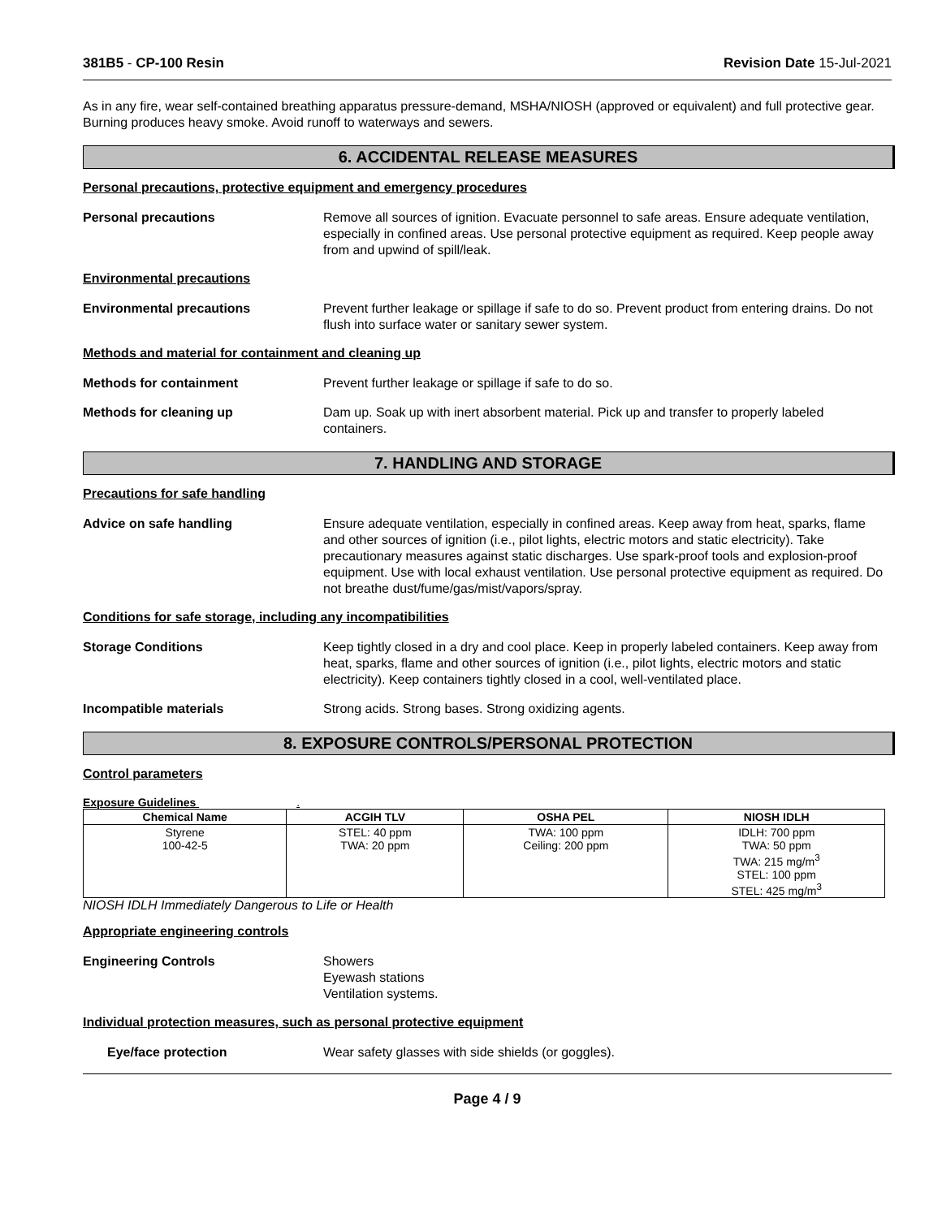381B5 - CP-100 Resin Revision Date 15-Jul-2021
As in any fire, wear self-contained breathing apparatus pressure-demand, MSHA/NIOSH (approved or equivalent) and full protective gear. Burning produces heavy smoke. Avoid runoff to waterways and sewers.
6. ACCIDENTAL RELEASE MEASURES
Personal precautions, protective equipment and emergency procedures
Personal precautions Remove all sources of ignition. Evacuate personnel to safe areas. Ensure adequate ventilation, especially in confined areas. Use personal protective equipment as required. Keep people away from and upwind of spill/leak.
Environmental precautions
Environmental precautions Prevent further leakage or spillage if safe to do so. Prevent product from entering drains. Do not flush into surface water or sanitary sewer system.
Methods and material for containment and cleaning up
Methods for containment Prevent further leakage or spillage if safe to do so.
Methods for cleaning up Dam up. Soak up with inert absorbent material. Pick up and transfer to properly labeled containers.
7. HANDLING AND STORAGE
Precautions for safe handling
Advice on safe handling Ensure adequate ventilation, especially in confined areas. Keep away from heat, sparks, flame and other sources of ignition (i.e., pilot lights, electric motors and static electricity). Take precautionary measures against static discharges. Use spark-proof tools and explosion-proof equipment. Use with local exhaust ventilation. Use personal protective equipment as required. Do not breathe dust/fume/gas/mist/vapors/spray.
Conditions for safe storage, including any incompatibilities
Storage Conditions Keep tightly closed in a dry and cool place. Keep in properly labeled containers. Keep away from heat, sparks, flame and other sources of ignition (i.e., pilot lights, electric motors and static electricity). Keep containers tightly closed in a cool, well-ventilated place.
Incompatible materials Strong acids. Strong bases. Strong oxidizing agents.
8. EXPOSURE CONTROLS/PERSONAL PROTECTION
Control parameters
Exposure Guidelines .
| Chemical Name | ACGIH TLV | OSHA PEL | NIOSH IDLH |
| --- | --- | --- | --- |
| Styrene 100-42-5 | STEL: 40 ppm TWA: 20 ppm | TWA: 100 ppm Ceiling: 200 ppm | IDLH: 700 ppm TWA: 50 ppm TWA: 215 mg/m<sup>3</sup> STEL: 100 ppm STEL: 425 mg/m<sup>3</sup> |
NIOSH IDLH Immediately Dangerous to Life or Health
Appropriate engineering controls
Engineering Controls Showers
Eyewash stations
Ventilation systems.
Individual protection measures, such as personal protective equipment
Eye/face protection Wear safety glasses with side shields (or goggles).
Page 4 / 9